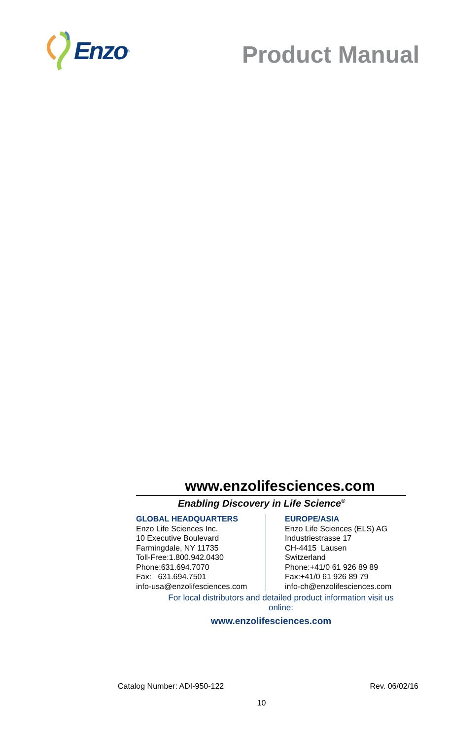Enzo<sup>®</sup>
Product Manual
www.enzolifesciences.com
Enabling Discovery in Life Science<sup>®</sup>
GLOBAL HEADQUARTERS
Enzo Life Sciences Inc.
10 Executive Boulevard
Farmingdale, NY 11735
Toll-Free:1.800.942.0430
Phone:631.694.7070
Fax: 631.694.7501
info-usa@enzolifesciences.com
EUROPE/ASIA
Enzo Life Sciences (ELS) AG
Industriestrasse 17
CH-4415 Lausen
Switzerland
Phone:+41/0 61 926 89 89
Fax:+41/0 61 926 89 79
info-ch@enzolifesciences.com
For local distributors and detailed product information visit us online:
www.enzolifesciences.com
Catalog Number: ADI-950-122 Rev. 06/02/16
10